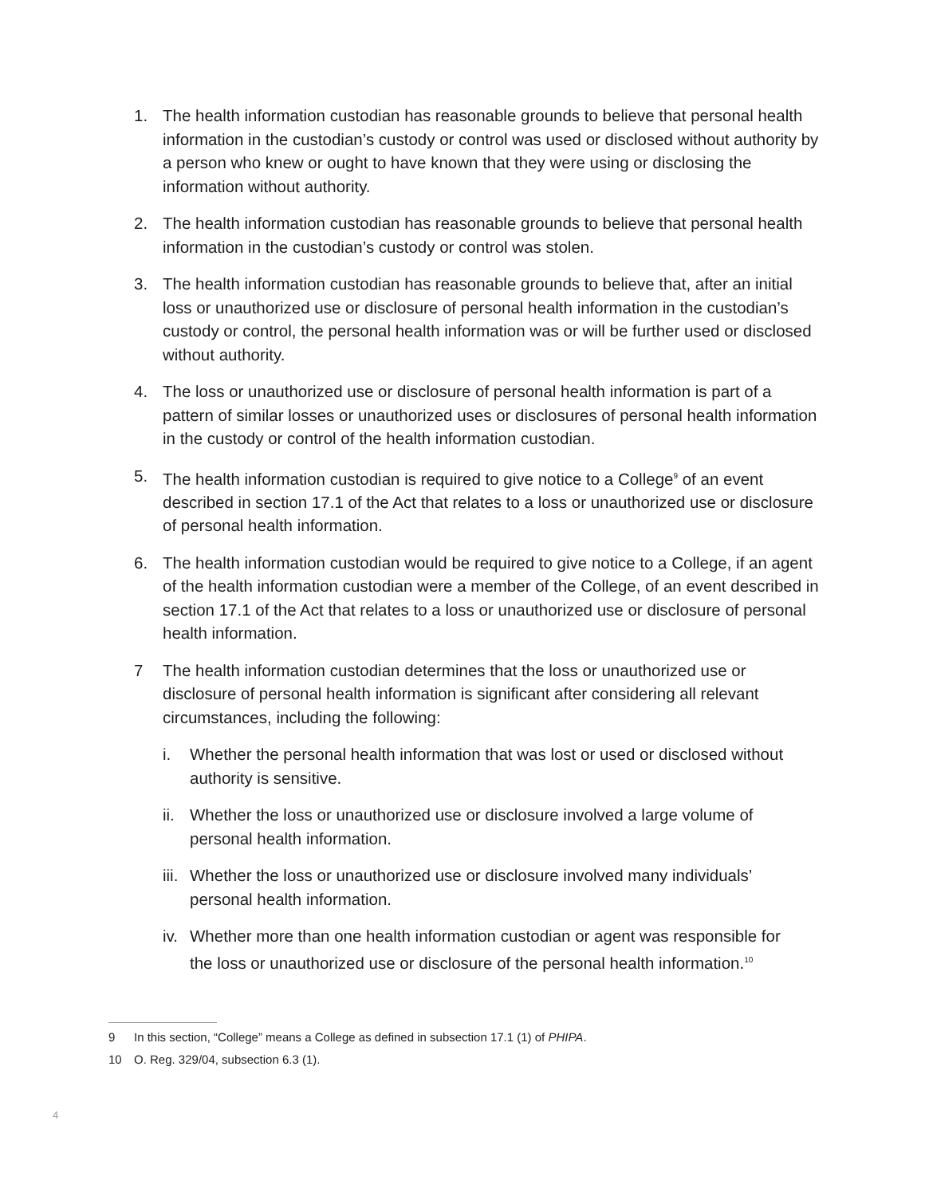1. The health information custodian has reasonable grounds to believe that personal health information in the custodian’s custody or control was used or disclosed without authority by a person who knew or ought to have known that they were using or disclosing the information without authority.
2. The health information custodian has reasonable grounds to believe that personal health information in the custodian’s custody or control was stolen.
3. The health information custodian has reasonable grounds to believe that, after an initial loss or unauthorized use or disclosure of personal health information in the custodian’s custody or control, the personal health information was or will be further used or disclosed without authority.
4. The loss or unauthorized use or disclosure of personal health information is part of a pattern of similar losses or unauthorized uses or disclosures of personal health information in the custody or control of the health information custodian.
5. The health information custodian is required to give notice to a College<sup>9</sup> of an event described in section 17.1 of the Act that relates to a loss or unauthorized use or disclosure of personal health information.
6. The health information custodian would be required to give notice to a College, if an agent of the health information custodian were a member of the College, of an event described in section 17.1 of the Act that relates to a loss or unauthorized use or disclosure of personal health information.
7 The health information custodian determines that the loss or unauthorized use or disclosure of personal health information is significant after considering all relevant circumstances, including the following:
i. Whether the personal health information that was lost or used or disclosed without authority is sensitive.
ii.
Whether the loss or unauthorized use or disclosure involved a large volume of personal health information.
iii.
Whether the loss or unauthorized use or disclosure involved many individuals’ personal health information.
iv.
Whether more than one health information custodian or agent was responsible for the loss or unauthorized use or disclosure of the personal health information.<sup>10</sup>
9 In this section, “College” means a College as defined in subsection 17.1 (1) of PHIPA.
10 O. Reg. 329/04, subsection 6.3 (1).
4